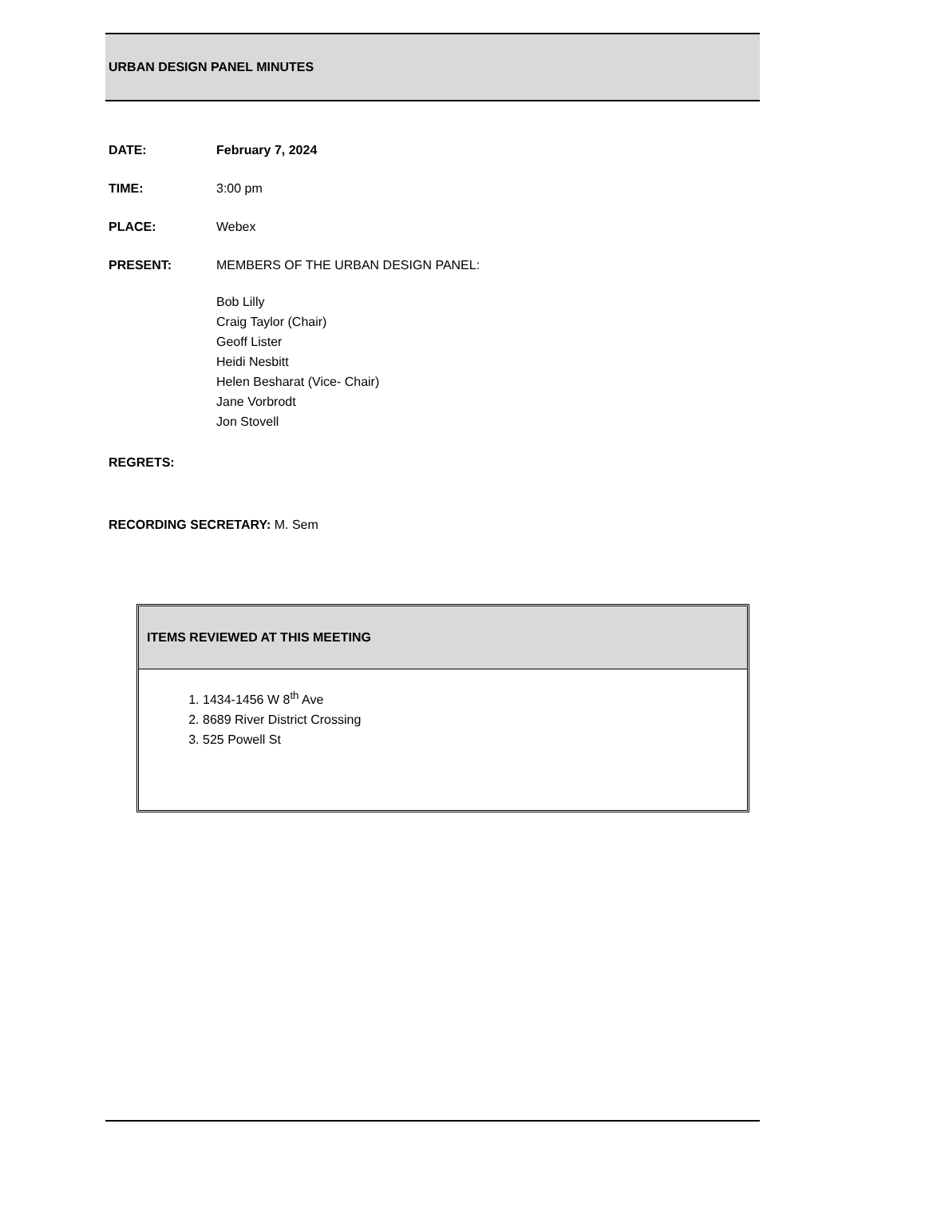URBAN DESIGN PANEL MINUTES
DATE: February 7, 2024
TIME: 3:00 pm
PLACE: Webex
PRESENT: MEMBERS OF THE URBAN DESIGN PANEL:
Bob Lilly
Craig Taylor (Chair)
Geoff Lister
Heidi Nesbitt
Helen Besharat (Vice- Chair)
Jane Vorbrodt
Jon Stovell
REGRETS:
RECORDING SECRETARY: M. Sem
ITEMS REVIEWED AT THIS MEETING
1. 1434-1456 W 8<sup>th</sup> Ave
2. 8689 River District Crossing
3. 525 Powell St